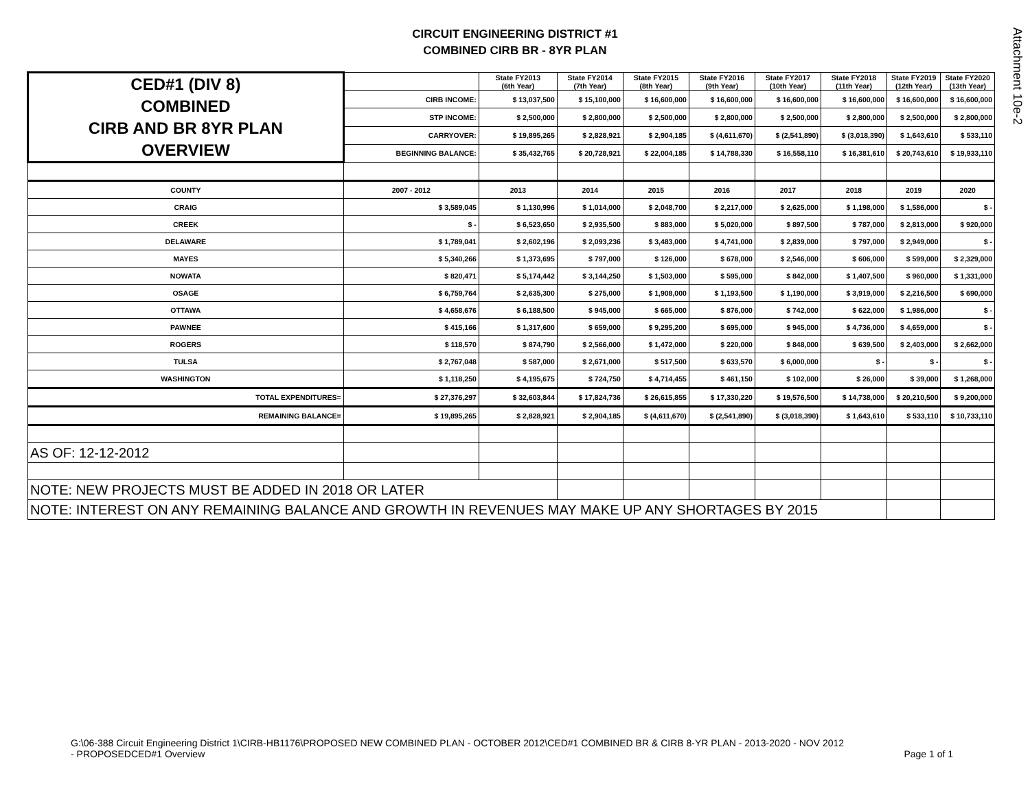Attachment 10e-2
CIRCUIT ENGINEERING DISTRICT #1
COMBINED CIRB BR - 8YR PLAN
| CED#1 (DIV 8) COMBINED CIRB AND BR 8YR PLAN OVERVIEW | | State FY2013 (6th Year) | State FY2014 (7th Year) | State FY2015 (8th Year) | State FY2016 (9th Year) | State FY2017 (10th Year) | State FY2018 (11th Year) | State FY2019 (12th Year) | State FY2020 (13th Year) |
| | CIRB INCOME: | $ 13,037,500 | $ 15,100,000 | $ 16,600,000 | $ 16,600,000 | $ 16,600,000 | $ 16,600,000 | $ 16,600,000 | $ 16,600,000 |
| | STP INCOME: | $ 2,500,000 | $ 2,800,000 | $ 2,500,000 | $ 2,800,000 | $ 2,500,000 | $ 2,800,000 | $ 2,500,000 | $ 2,800,000 |
| | CARRYOVER: | $ 19,895,265 | $ 2,828,921 | $ 2,904,185 | $ (4,611,670) | $ (2,541,890) | $ (3,018,390) | $ 1,643,610 | $ 533,110 |
| | BEGINNING BALANCE: | $ 35,432,765 | $ 20,728,921 | $ 22,004,185 | $ 14,788,330 | $ 16,558,110 | $ 16,381,610 | $ 20,743,610 | $ 19,933,110 |
| COUNTY | 2007 - 2012 | 2013 | 2014 | 2015 | 2016 | 2017 | 2018 | 2019 | 2020 |
| CRAIG | $ 3,589,045 | $ 1,130,996 | $ 1,014,000 | $ 2,048,700 | $ 2,217,000 | $ 2,625,000 | $ 1,198,000 | $ 1,586,000 | $ - |
| CREEK | $ - | $ 6,523,650 | $ 2,935,500 | $ 883,000 | $ 5,020,000 | $ 897,500 | $ 787,000 | $ 2,813,000 | $ 920,000 |
| DELAWARE | $ 1,789,041 | $ 2,602,196 | $ 2,093,236 | $ 3,483,000 | $ 4,741,000 | $ 2,839,000 | $ 797,000 | $ 2,949,000 | $ - |
| MAYES | $ 5,340,266 | $ 1,373,695 | $ 797,000 | $ 126,000 | $ 678,000 | $ 2,546,000 | $ 606,000 | $ 599,000 | $ 2,329,000 |
| NOWATA | $ 820,471 | $ 5,174,442 | $ 3,144,250 | $ 1,503,000 | $ 595,000 | $ 842,000 | $ 1,407,500 | $ 960,000 | $ 1,331,000 |
| OSAGE | $ 6,759,764 | $ 2,635,300 | $ 275,000 | $ 1,908,000 | $ 1,193,500 | $ 1,190,000 | $ 3,919,000 | $ 2,216,500 | $ 690,000 |
| OTTAWA | $ 4,658,676 | $ 6,188,500 | $ 945,000 | $ 665,000 | $ 876,000 | $ 742,000 | $ 622,000 | $ 1,986,000 | $ - |
| PAWNEE | $ 415,166 | $ 1,317,600 | $ 659,000 | $ 9,295,200 | $ 695,000 | $ 945,000 | $ 4,736,000 | $ 4,659,000 | $ - |
| ROGERS | $ 118,570 | $ 874,790 | $ 2,566,000 | $ 1,472,000 | $ 220,000 | $ 848,000 | $ 639,500 | $ 2,403,000 | $ 2,662,000 |
| TULSA | $ 2,767,048 | $ 587,000 | $ 2,671,000 | $ 517,500 | $ 633,570 | $ 6,000,000 | $ - | $ - | $ - |
| WASHINGTON | $ 1,118,250 | $ 4,195,675 | $ 724,750 | $ 4,714,455 | $ 461,150 | $ 102,000 | $ 26,000 | $ 39,000 | $ 1,268,000 |
| TOTAL EXPENDITURES= | $ 27,376,297 | $ 32,603,844 | $ 17,824,736 | $ 26,615,855 | $ 17,330,220 | $ 19,576,500 | $ 14,738,000 | $ 20,210,500 | $ 9,200,000 |
| REMAINING BALANCE= | $ 19,895,265 | $ 2,828,921 | $ 2,904,185 | $ (4,611,670) | $ (2,541,890) | $ (3,018,390) | $ 1,643,610 | $ 533,110 | $ 10,733,110 |
| AS OF: 12-12-2012 | | | | | | | | | |
| NOTE: NEW PROJECTS MUST BE ADDED IN 2018 OR LATER | | | | | | | | | |
| NOTE: INTEREST ON ANY REMAINING BALANCE AND GROWTH IN REVENUES MAY MAKE UP ANY SHORTAGES BY 2015 | | | | | | | | | |
G:\06-388 Circuit Engineering District 1\CIRB-HB1176\PROPOSED NEW COMBINED PLAN - OCTOBER 2012\CED#1 COMBINED BR & CIRB 8-YR PLAN - 2013-2020 - NOV 2012
- PROPOSEDCED#1 Overview Page 1 of 1